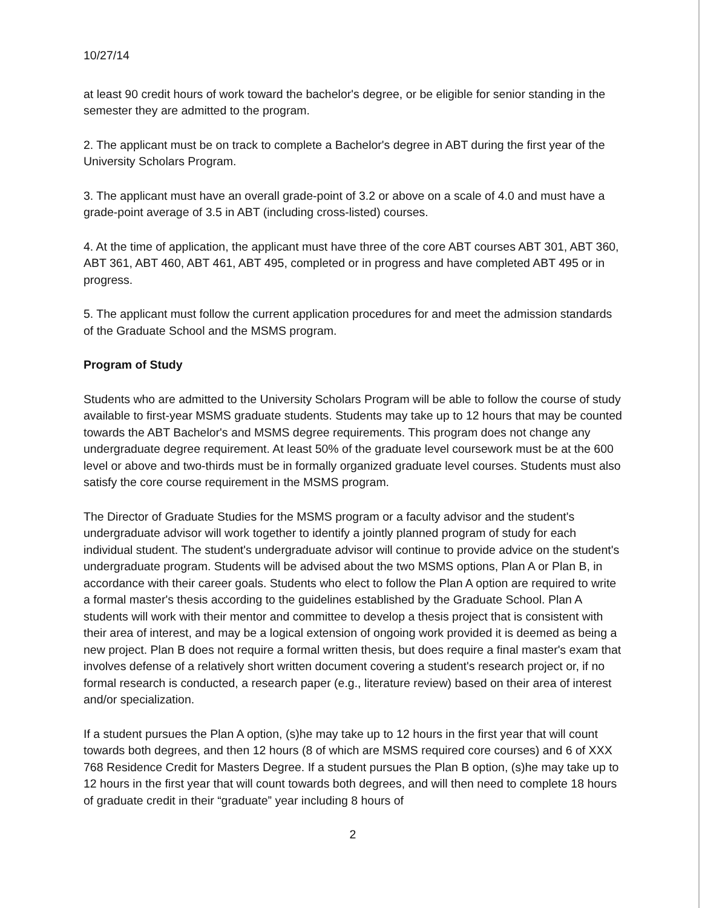10/27/14
at least 90 credit hours of work toward the bachelor's degree, or be eligible for senior standing in the semester they are admitted to the program.
2. The applicant must be on track to complete a Bachelor's degree in ABT during the first year of the University Scholars Program.
3. The applicant must have an overall grade-point of 3.2 or above on a scale of 4.0 and must have a grade-point average of 3.5 in ABT (including cross-listed) courses.
4. At the time of application, the applicant must have three of the core ABT courses ABT 301, ABT 360, ABT 361, ABT 460, ABT 461, ABT 495, completed or in progress and have completed ABT 495 or in progress.
5. The applicant must follow the current application procedures for and meet the admission standards of the Graduate School and the MSMS program.
Program of Study
Students who are admitted to the University Scholars Program will be able to follow the course of study available to first-year MSMS graduate students. Students may take up to 12 hours that may be counted towards the ABT Bachelor's and MSMS degree requirements. This program does not change any undergraduate degree requirement. At least 50% of the graduate level coursework must be at the 600 level or above and two-thirds must be in formally organized graduate level courses. Students must also satisfy the core course requirement in the MSMS program.
The Director of Graduate Studies for the MSMS program or a faculty advisor and the student's undergraduate advisor will work together to identify a jointly planned program of study for each individual student. The student's undergraduate advisor will continue to provide advice on the student's undergraduate program. Students will be advised about the two MSMS options, Plan A or Plan B, in accordance with their career goals. Students who elect to follow the Plan A option are required to write a formal master's thesis according to the guidelines established by the Graduate School. Plan A students will work with their mentor and committee to develop a thesis project that is consistent with their area of interest, and may be a logical extension of ongoing work provided it is deemed as being a new project. Plan B does not require a formal written thesis, but does require a final master's exam that involves defense of a relatively short written document covering a student's research project or, if no formal research is conducted, a research paper (e.g., literature review) based on their area of interest and/or specialization.
If a student pursues the Plan A option, (s)he may take up to 12 hours in the first year that will count towards both degrees, and then 12 hours (8 of which are MSMS required core courses) and 6 of XXX 768 Residence Credit for Masters Degree. If a student pursues the Plan B option, (s)he may take up to 12 hours in the first year that will count towards both degrees, and will then need to complete 18 hours of graduate credit in their “graduate” year including 8 hours of
2